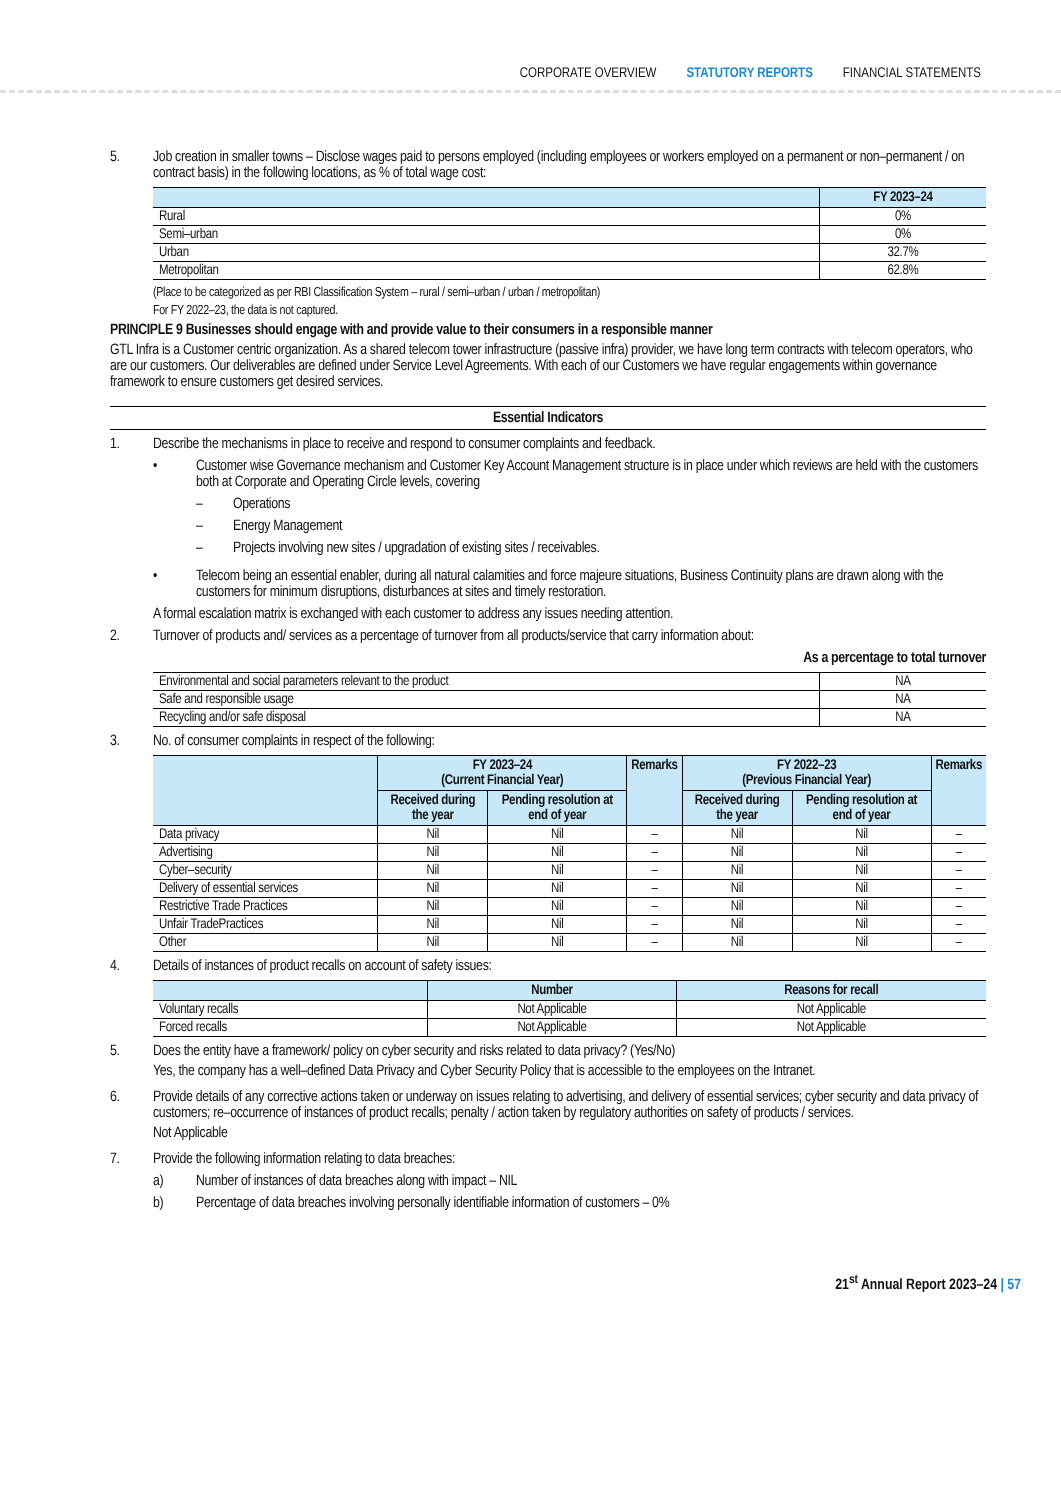CORPORATE OVERVIEW STATUTORY REPORTS FINANCIAL STATEMENTS
5. Job creation in smaller towns – Disclose wages paid to persons employed (including employees or workers employed on a permanent or non–permanent / on contract basis) in the following locations, as % of total wage cost:
| | FY 2023–24 |
| --- | --- |
| Rural | 0% |
| Semi–urban | 0% |
| Urban | 32.7% |
| Metropolitan | 62.8% |
(Place to be categorized as per RBI Classification System – rural / semi–urban / urban / metropolitan)
For FY 2022–23, the data is not captured.
PRINCIPLE 9 Businesses should engage with and provide value to their consumers in a responsible manner
GTL Infra is a Customer centric organization. As a shared telecom tower infrastructure (passive infra) provider, we have long term contracts with telecom operators, who are our customers. Our deliverables are defined under Service Level Agreements. With each of our Customers we have regular engagements within governance framework to ensure customers get desired services.
Essential Indicators
1. Describe the mechanisms in place to receive and respond to consumer complaints and feedback.
• Customer wise Governance mechanism and Customer Key Account Management structure is in place under which reviews are held with the customers both at Corporate and Operating Circle levels, covering
– Operations
– Energy Management
– Projects involving new sites / upgradation of existing sites / receivables.
• Telecom being an essential enabler, during all natural calamities and force majeure situations, Business Continuity plans are drawn along with the customers for minimum disruptions, disturbances at sites and timely restoration.
A formal escalation matrix is exchanged with each customer to address any issues needing attention.
2. Turnover of products and/ services as a percentage of turnover from all products/service that carry information about:
As a percentage to total turnover
| Environmental and social parameters relevant to the product | NA |
| Safe and responsible usage | NA |
| Recycling and/or safe disposal | NA |
3. No. of consumer complaints in respect of the following:
| | FY 2023–24 (Current Financial Year) | | Remarks | FY 2022–23 (Previous Financial Year) | | Remarks |
| --- | --- | --- | --- | --- | --- | --- |
| | Received during the year | Pending resolution at end of year | | Received during the year | Pending resolution at end of year | |
| Data privacy | Nil | Nil | – | Nil | Nil | – |
| Advertising | Nil | Nil | – | Nil | Nil | – |
| Cyber–security | Nil | Nil | – | Nil | Nil | – |
| Delivery of essential services | Nil | Nil | – | Nil | Nil | – |
| Restrictive Trade Practices | Nil | Nil | – | Nil | Nil | – |
| Unfair TradePractices | Nil | Nil | – | Nil | Nil | – |
| Other | Nil | Nil | – | Nil | Nil | – |
4. Details of instances of product recalls on account of safety issues:
| | Number | Reasons for recall |
| --- | --- | --- |
| Voluntary recalls | Not Applicable | Not Applicable |
| Forced recalls | Not Applicable | Not Applicable |
5. Does the entity have a framework/ policy on cyber security and risks related to data privacy? (Yes/No)
Yes, the company has a well–defined Data Privacy and Cyber Security Policy that is accessible to the employees on the Intranet.
6. Provide details of any corrective actions taken or underway on issues relating to advertising, and delivery of essential services; cyber security and data privacy of customers; re–occurrence of instances of product recalls; penalty / action taken by regulatory authorities on safety of products / services.
Not Applicable
7. Provide the following information relating to data breaches:
a) Number of instances of data breaches along with impact – NIL
b) Percentage of data breaches involving personally identifiable information of customers – 0%
21<sup>st</sup> Annual Report 2023–24 | 57